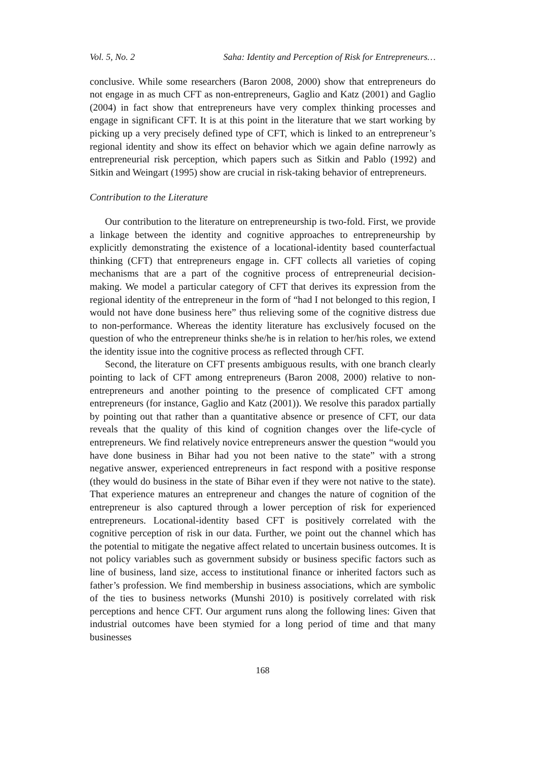Vol. 5, No. 2 Saha: Identity and Perception of Risk for Entrepreneurs…
conclusive. While some researchers (Baron 2008, 2000) show that entrepreneurs do not engage in as much CFT as non-entrepreneurs, Gaglio and Katz (2001) and Gaglio (2004) in fact show that entrepreneurs have very complex thinking processes and engage in significant CFT. It is at this point in the literature that we start working by picking up a very precisely defined type of CFT, which is linked to an entrepreneur’s regional identity and show its effect on behavior which we again define narrowly as entrepreneurial risk perception, which papers such as Sitkin and Pablo (1992) and Sitkin and Weingart (1995) show are crucial in risk-taking behavior of entrepreneurs.
Contribution to the Literature
Our contribution to the literature on entrepreneurship is two-fold. First, we provide a linkage between the identity and cognitive approaches to entrepreneurship by explicitly demonstrating the existence of a locational-identity based counterfactual thinking (CFT) that entrepreneurs engage in. CFT collects all varieties of coping mechanisms that are a part of the cognitive process of entrepreneurial decision-making. We model a particular category of CFT that derives its expression from the regional identity of the entrepreneur in the form of “had I not belonged to this region, I would not have done business here” thus relieving some of the cognitive distress due to non-performance. Whereas the identity literature has exclusively focused on the question of who the entrepreneur thinks she/he is in relation to her/his roles, we extend the identity issue into the cognitive process as reflected through CFT.
Second, the literature on CFT presents ambiguous results, with one branch clearly pointing to lack of CFT among entrepreneurs (Baron 2008, 2000) relative to non-entrepreneurs and another pointing to the presence of complicated CFT among entrepreneurs (for instance, Gaglio and Katz (2001)). We resolve this paradox partially by pointing out that rather than a quantitative absence or presence of CFT, our data reveals that the quality of this kind of cognition changes over the life-cycle of entrepreneurs. We find relatively novice entrepreneurs answer the question “would you have done business in Bihar had you not been native to the state” with a strong negative answer, experienced entrepreneurs in fact respond with a positive response (they would do business in the state of Bihar even if they were not native to the state). That experience matures an entrepreneur and changes the nature of cognition of the entrepreneur is also captured through a lower perception of risk for experienced entrepreneurs. Locational-identity based CFT is positively correlated with the cognitive perception of risk in our data. Further, we point out the channel which has the potential to mitigate the negative affect related to uncertain business outcomes. It is not policy variables such as government subsidy or business specific factors such as line of business, land size, access to institutional finance or inherited factors such as father’s profession. We find membership in business associations, which are symbolic of the ties to business networks (Munshi 2010) is positively correlated with risk perceptions and hence CFT. Our argument runs along the following lines: Given that industrial outcomes have been stymied for a long period of time and that many businesses
168